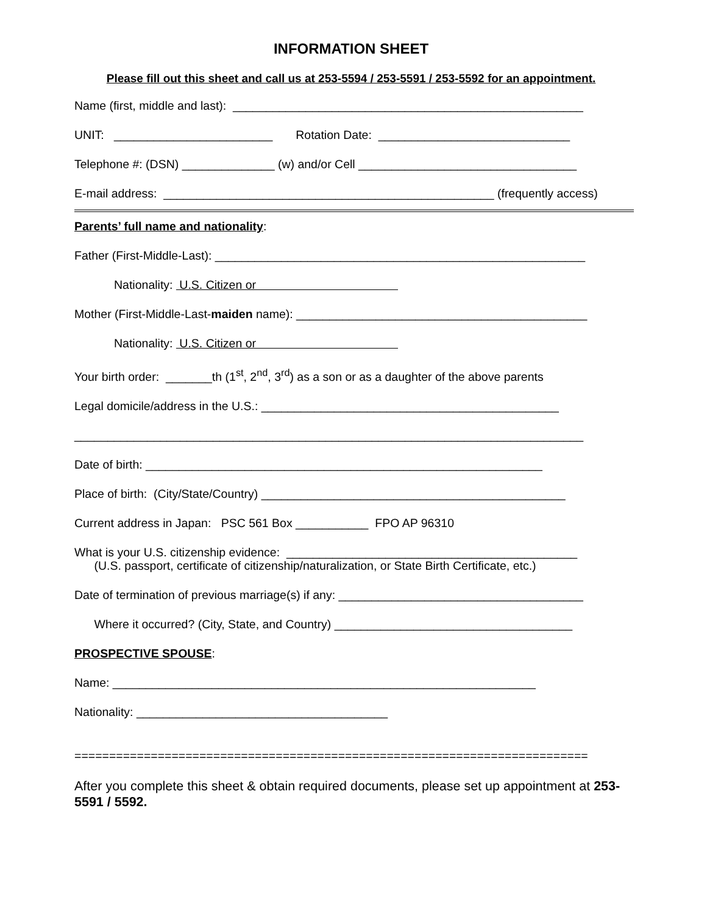INFORMATION SHEET
Please fill out this sheet and call us at 253-5594 / 253-5591 / 253-5592 for an appointment.
Name (first, middle and last): _____________________________________________________
UNIT: ________________________ Rotation Date: _____________________________
Telephone #: (DSN) ______________ (w) and/or Cell _________________________________
E-mail address: __________________________________________________ (frequently access)
Parents’ full name and nationality:
Father (First-Middle-Last): ________________________________________________________
Nationality: U.S. Citizen or
Mother (First-Middle-Last-maiden name): ____________________________________________
Nationality: U.S. Citizen or
Your birth order: _______th (1<sup>st</sup>, 2<sup>nd</sup>, 3<sup>rd</sup>) as a son or as a daughter of the above parents
Legal domicile/address in the U.S.: _____________________________________________
_____________________________________________________________________________
Date of birth: ____________________________________________________________
Place of birth: (City/State/Country) ______________________________________________
Current address in Japan: PSC 561 Box ___________ FPO AP 96310
What is your U.S. citizenship evidence: ____________________________________________ (U.S. passport, certificate of citizenship/naturalization, or State Birth Certificate, etc.)
Date of termination of previous marriage(s) if any: _____________________________________
Where it occurred? (City, State, and Country) ____________________________________
PROSPECTIVE SPOUSE:
Name: ________________________________________________________________
Nationality: ______________________________________
==========================================================================
After you complete this sheet & obtain required documents, please set up appointment at 253-5591 / 5592.